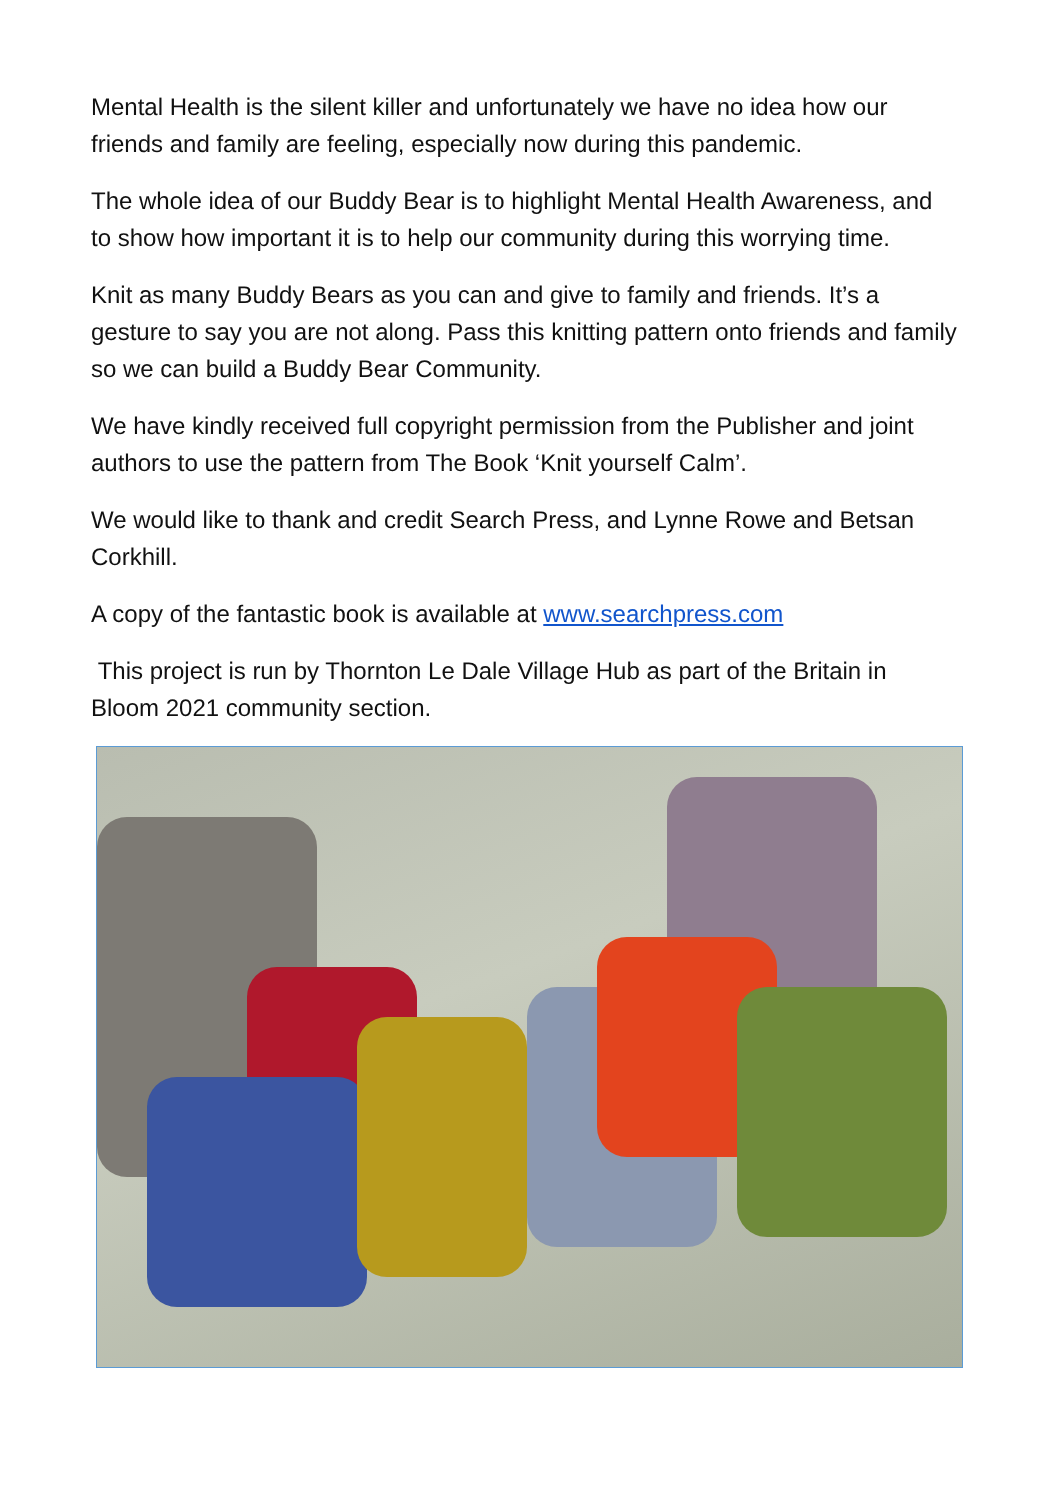Mental Health is the silent killer and unfortunately we have no idea how our friends and family are feeling, especially now during this pandemic.
The whole idea of our Buddy Bear is to highlight Mental Health Awareness, and to show how important it is to help our community during this worrying time.
Knit as many Buddy Bears as you can and give to family and friends. It’s a gesture to say you are not along. Pass this knitting pattern onto friends and family so we can build a Buddy Bear Community.
We have kindly received full copyright permission from the Publisher and joint authors to use the pattern from The Book ‘Knit yourself Calm’.
We would like to thank and credit Search Press, and Lynne Rowe and Betsan Corkhill.
A copy of the fantastic book is available at www.searchpress.com
This project is run by Thornton Le Dale Village Hub as part of the Britain in Bloom 2021 community section.